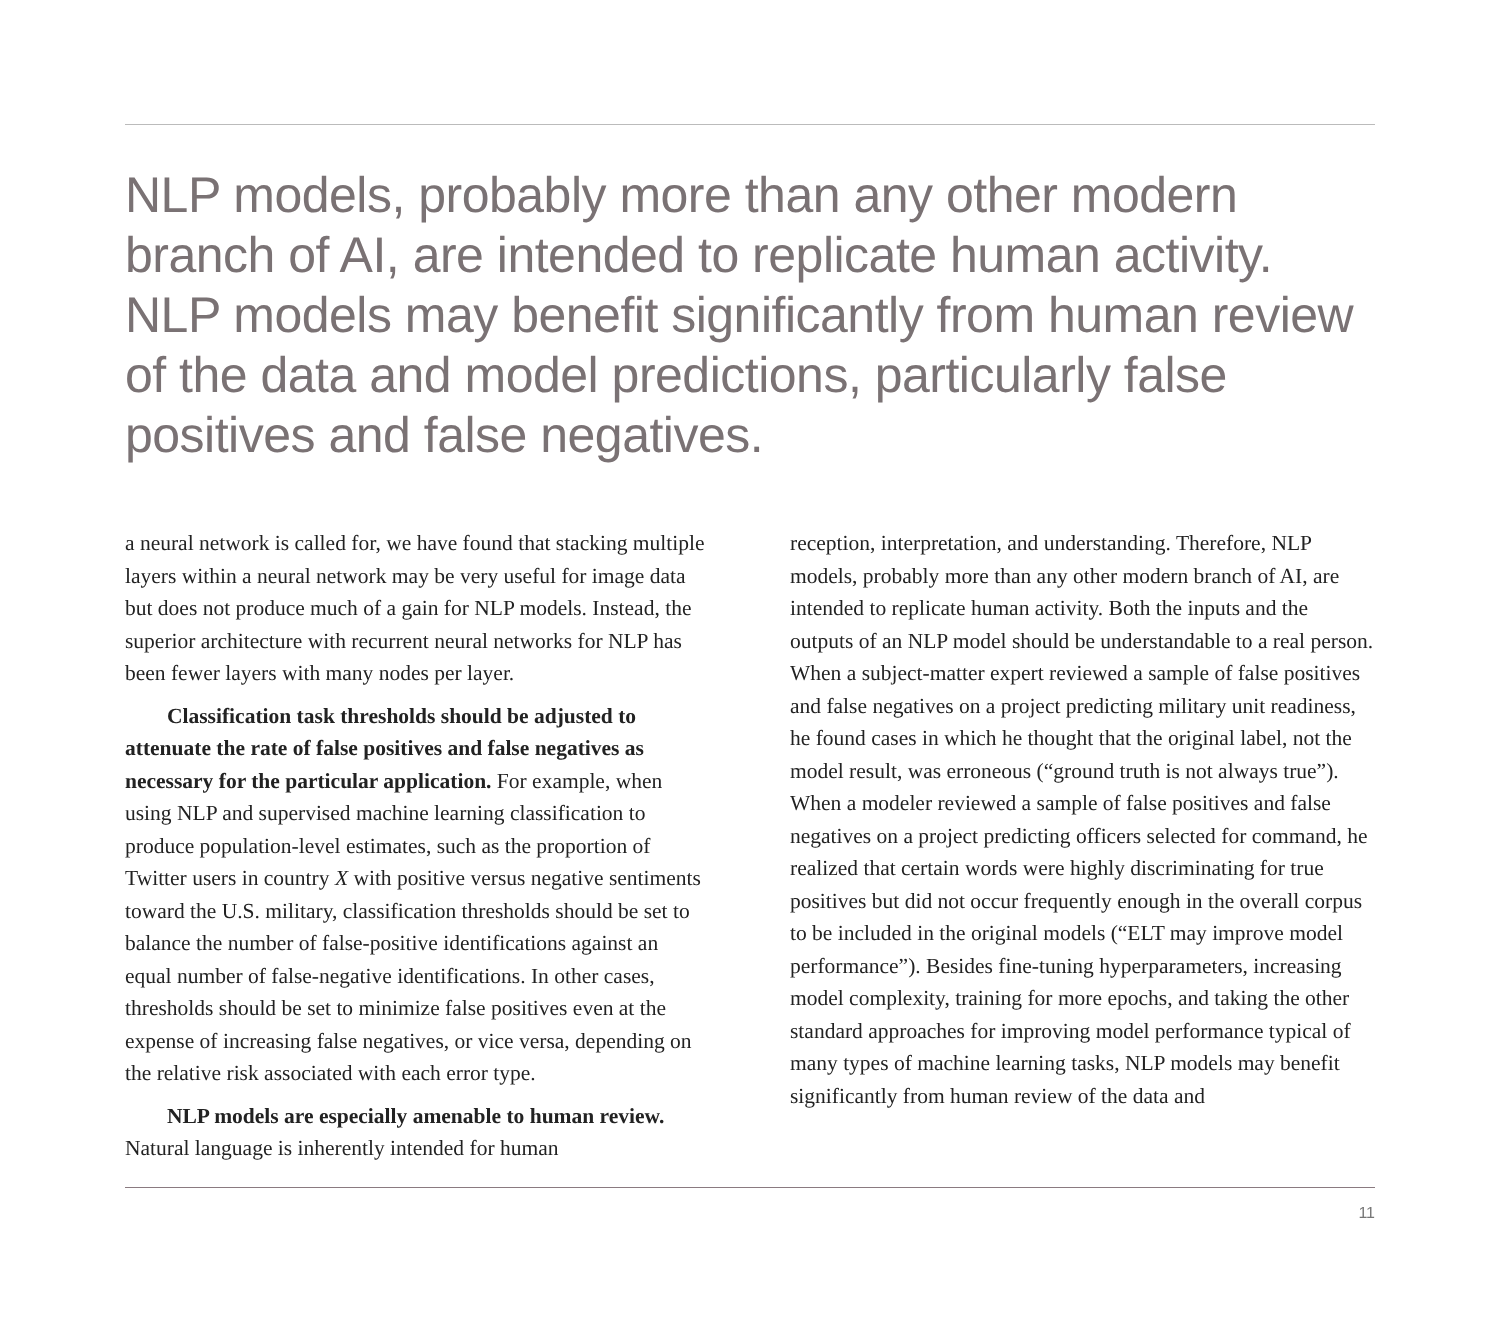NLP models, probably more than any other modern branch of AI, are intended to replicate human activity. NLP models may benefit significantly from human review of the data and model predictions, particularly false positives and false negatives.
a neural network is called for, we have found that stacking multiple layers within a neural network may be very useful for image data but does not produce much of a gain for NLP models. Instead, the superior architecture with recurrent neural networks for NLP has been fewer layers with many nodes per layer.
Classification task thresholds should be adjusted to attenuate the rate of false positives and false negatives as necessary for the particular application. For example, when using NLP and supervised machine learning classification to produce population-level estimates, such as the proportion of Twitter users in country X with positive versus negative sentiments toward the U.S. military, classification thresholds should be set to balance the number of false-positive identifications against an equal number of false-negative identifications. In other cases, thresholds should be set to minimize false positives even at the expense of increasing false negatives, or vice versa, depending on the relative risk associated with each error type.
NLP models are especially amenable to human review. Natural language is inherently intended for human
reception, interpretation, and understanding. Therefore, NLP models, probably more than any other modern branch of AI, are intended to replicate human activity. Both the inputs and the outputs of an NLP model should be understandable to a real person. When a subject-matter expert reviewed a sample of false positives and false negatives on a project predicting military unit readiness, he found cases in which he thought that the original label, not the model result, was erroneous (“ground truth is not always true”). When a modeler reviewed a sample of false positives and false negatives on a project predicting officers selected for command, he realized that certain words were highly discriminating for true positives but did not occur frequently enough in the overall corpus to be included in the original models (“ELT may improve model performance”). Besides fine-tuning hyperparameters, increasing model complexity, training for more epochs, and taking the other standard approaches for improving model performance typical of many types of machine learning tasks, NLP models may benefit significantly from human review of the data and
11